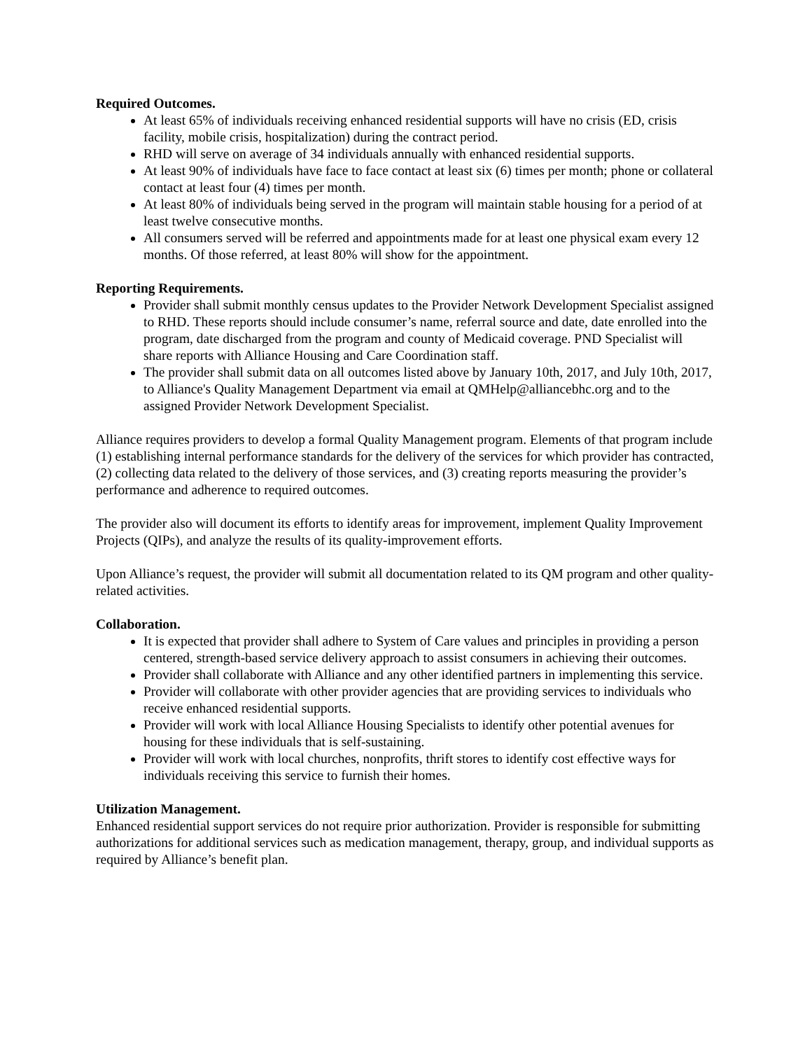Required Outcomes.
At least 65% of individuals receiving enhanced residential supports will have no crisis (ED, crisis facility, mobile crisis, hospitalization) during the contract period.
RHD will serve on average of 34 individuals annually with enhanced residential supports.
At least 90% of individuals have face to face contact at least six (6) times per month; phone or collateral contact at least four (4) times per month.
At least 80% of individuals being served in the program will maintain stable housing for a period of at least twelve consecutive months.
All consumers served will be referred and appointments made for at least one physical exam every 12 months. Of those referred, at least 80% will show for the appointment.
Reporting Requirements.
Provider shall submit monthly census updates to the Provider Network Development Specialist assigned to RHD. These reports should include consumer’s name, referral source and date, date enrolled into the program, date discharged from the program and county of Medicaid coverage. PND Specialist will share reports with Alliance Housing and Care Coordination staff.
The provider shall submit data on all outcomes listed above by January 10th, 2017, and July 10th, 2017, to Alliance's Quality Management Department via email at QMHelp@alliancebhc.org and to the assigned Provider Network Development Specialist.
Alliance requires providers to develop a formal Quality Management program. Elements of that program include (1) establishing internal performance standards for the delivery of the services for which provider has contracted, (2) collecting data related to the delivery of those services, and (3) creating reports measuring the provider’s performance and adherence to required outcomes.
The provider also will document its efforts to identify areas for improvement, implement Quality Improvement Projects (QIPs), and analyze the results of its quality-improvement efforts.
Upon Alliance’s request, the provider will submit all documentation related to its QM program and other quality-related activities.
Collaboration.
It is expected that provider shall adhere to System of Care values and principles in providing a person centered, strength-based service delivery approach to assist consumers in achieving their outcomes.
Provider shall collaborate with Alliance and any other identified partners in implementing this service.
Provider will collaborate with other provider agencies that are providing services to individuals who receive enhanced residential supports.
Provider will work with local Alliance Housing Specialists to identify other potential avenues for housing for these individuals that is self-sustaining.
Provider will work with local churches, nonprofits, thrift stores to identify cost effective ways for individuals receiving this service to furnish their homes.
Utilization Management.
Enhanced residential support services do not require prior authorization. Provider is responsible for submitting authorizations for additional services such as medication management, therapy, group, and individual supports as required by Alliance’s benefit plan.